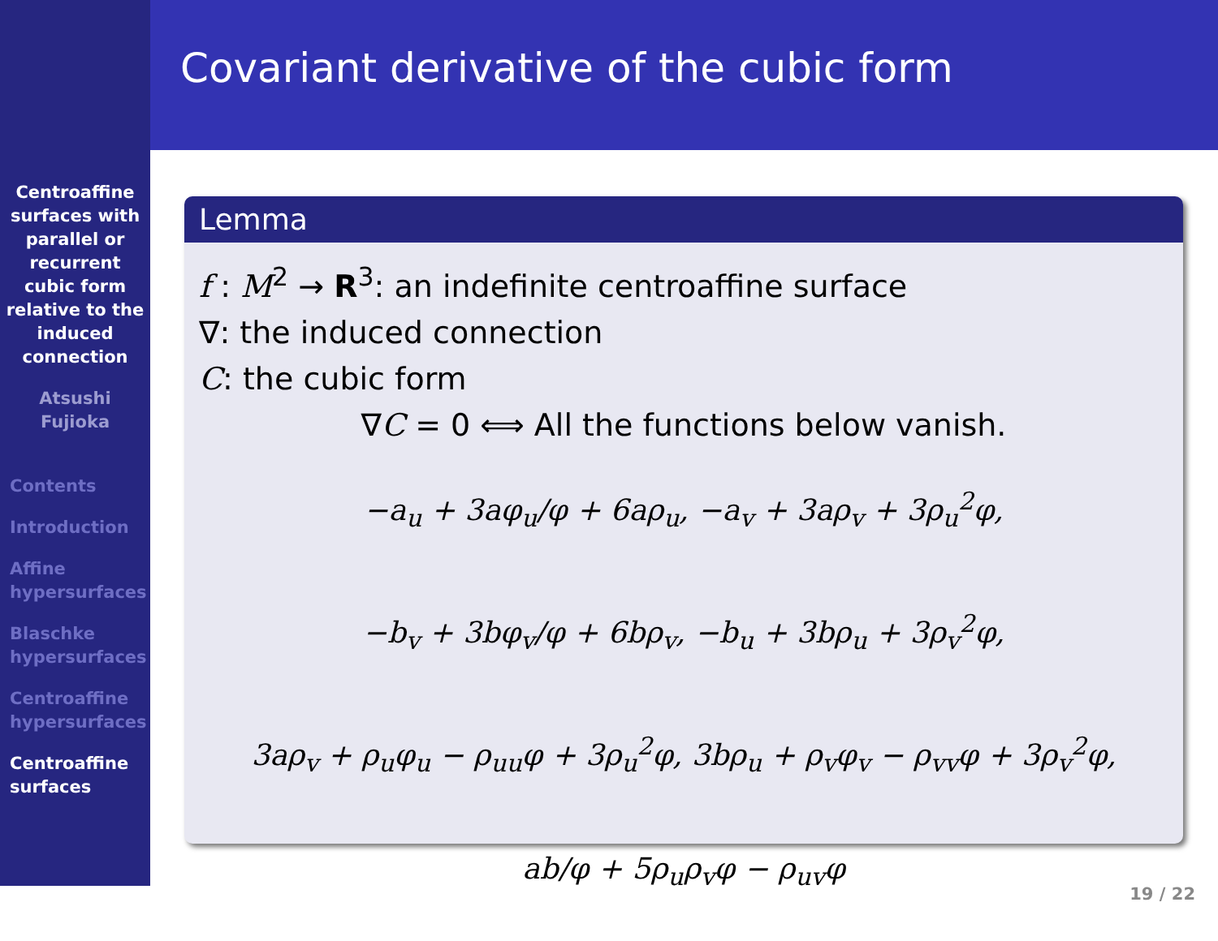Covariant derivative of the cubic form
Centroaffine
surfaces with
parallel or
recurrent
cubic form
relative to the
induced
connection
Atsushi
Fujioka
Contents
Introduction
Affine
hypersurfaces
Blaschke
hypersurfaces
Centroaffine
hypersurfaces
Centroaffine
surfaces
Lemma
f : M<sup>2</sup> → R<sup>3</sup>: an indefinite centroaffine surface
∇: the induced connection
C: the cubic form
∇C = 0 ⟺ All the functions below vanish.
−a<sub>u</sub> + 3aφ<sub>u</sub>/φ + 6aρ<sub>u</sub>, −a<sub>v</sub> + 3aρ<sub>v</sub> + 3ρ<sub>u</sub><sup>2</sup>φ,
−b<sub>v</sub> + 3bφ<sub>v</sub>/φ + 6bρ<sub>v</sub>, −b<sub>u</sub> + 3bρ<sub>u</sub> + 3ρ<sub>v</sub><sup>2</sup>φ,
3aρ<sub>v</sub> + ρ<sub>u</sub>φ<sub>u</sub> − ρ<sub>uu</sub>φ + 3ρ<sub>u</sub><sup>2</sup>φ, 3bρ<sub>u</sub> + ρ<sub>v</sub>φ<sub>v</sub> − ρ<sub>vv</sub>φ + 3ρ<sub>v</sub><sup>2</sup>φ,
ab/φ + 5ρ<sub>u</sub>ρ<sub>v</sub>φ − ρ<sub>uv</sub>φ
19 / 22